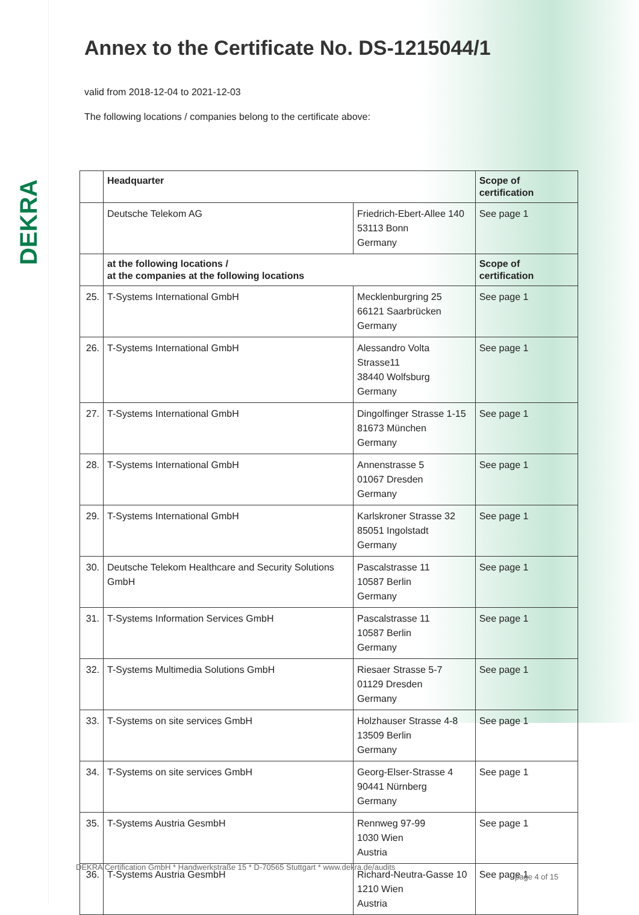DEKRA
Annex to the Certificate No. DS-1215044/1
valid from 2018-12-04 to 2021-12-03
The following locations / companies belong to the certificate above:
| | Headquarter | | Scope of certification |
| | Deutsche Telekom AG | Friedrich-Ebert-Allee 140 53113 Bonn Germany | See page 1 |
| | at the following locations / at the companies at the following locations | | Scope of certification |
| 25. | T-Systems International GmbH | Mecklenburgring 25 66121 Saarbrücken Germany | See page 1 |
| 26. | T-Systems International GmbH | Alessandro Volta Strasse11 38440 Wolfsburg Germany | See page 1 |
| 27. | T-Systems International GmbH | Dingolfinger Strasse 1-15 81673 München Germany | See page 1 |
| 28. | T-Systems International GmbH | Annenstrasse 5 01067 Dresden Germany | See page 1 |
| 29. | T-Systems International GmbH | Karlskroner Strasse 32 85051 Ingolstadt Germany | See page 1 |
| 30. | Deutsche Telekom Healthcare and Security Solutions GmbH | Pascalstrasse 11 10587 Berlin Germany | See page 1 |
| 31. | T-Systems Information Services GmbH | Pascalstrasse 11 10587 Berlin Germany | See page 1 |
| 32. | T-Systems Multimedia Solutions GmbH | Riesaer Strasse 5-7 01129 Dresden Germany | See page 1 |
| 33. | T-Systems on site services GmbH | Holzhauser Strasse 4-8 13509 Berlin Germany | See page 1 |
| 34. | T-Systems on site services GmbH | Georg-Elser-Strasse 4 90441 Nürnberg Germany | See page 1 |
| 35. | T-Systems Austria GesmbH | Rennweg 97-99 1030 Wien Austria | See page 1 |
| 36. | T-Systems Austria GesmbH | Richard-Neutra-Gasse 10 1210 Wien Austria | See page 1 |
DEKRA Certification GmbH * Handwerkstraße 15 * D-70565 Stuttgart * www.dekra.de/audits
page 4 of 15